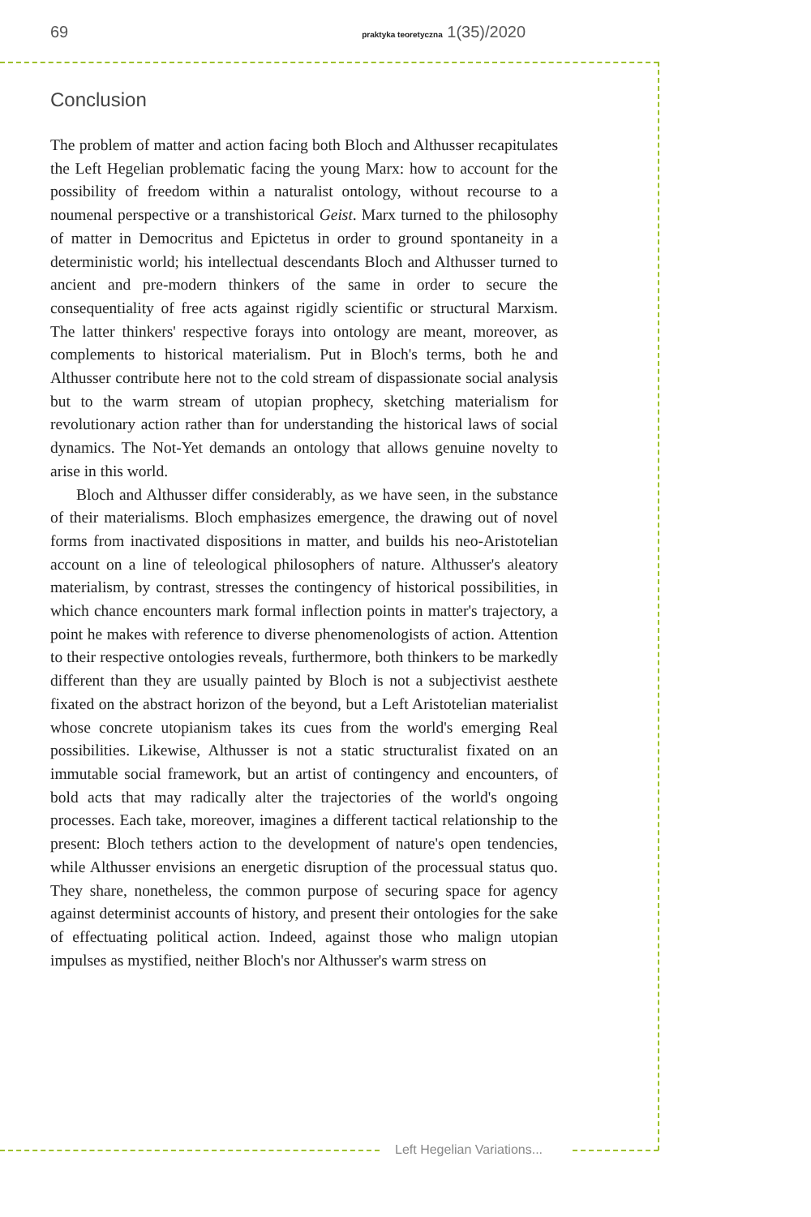69 praktyka teoretyczna 1(35)/2020
Conclusion
The problem of matter and action facing both Bloch and Althusser recapitulates the Left Hegelian problematic facing the young Marx: how to account for the possibility of freedom within a naturalist ontology, without recourse to a noumenal perspective or a transhistorical Geist. Marx turned to the philosophy of matter in Democritus and Epictetus in order to ground spontaneity in a deterministic world; his intellectual descendants Bloch and Althusser turned to ancient and pre-modern thinkers of the same in order to secure the consequentiality of free acts against rigidly scientific or structural Marxism. The latter thinkers' respective forays into ontology are meant, moreover, as complements to historical materialism. Put in Bloch's terms, both he and Althusser contribute here not to the cold stream of dispassionate social analysis but to the warm stream of utopian prophecy, sketching materialism for revolutionary action rather than for understanding the historical laws of social dynamics. The Not-Yet demands an ontology that allows genuine novelty to arise in this world.
Bloch and Althusser differ considerably, as we have seen, in the substance of their materialisms. Bloch emphasizes emergence, the drawing out of novel forms from inactivated dispositions in matter, and builds his neo-Aristotelian account on a line of teleological philosophers of nature. Althusser's aleatory materialism, by contrast, stresses the contingency of historical possibilities, in which chance encounters mark formal inflection points in matter's trajectory, a point he makes with reference to diverse phenomenologists of action. Attention to their respective ontologies reveals, furthermore, both thinkers to be markedly different than they are usually painted by Bloch is not a subjectivist aesthete fixated on the abstract horizon of the beyond, but a Left Aristotelian materialist whose concrete utopianism takes its cues from the world's emerging Real possibilities. Likewise, Althusser is not a static structuralist fixated on an immutable social framework, but an artist of contingency and encounters, of bold acts that may radically alter the trajectories of the world's ongoing processes. Each take, moreover, imagines a different tactical relationship to the present: Bloch tethers action to the development of nature's open tendencies, while Althusser envisions an energetic disruption of the processual status quo. They share, nonetheless, the common purpose of securing space for agency against determinist accounts of history, and present their ontologies for the sake of effectuating political action. Indeed, against those who malign utopian impulses as mystified, neither Bloch's nor Althusser's warm stress on
Left Hegelian Variations...